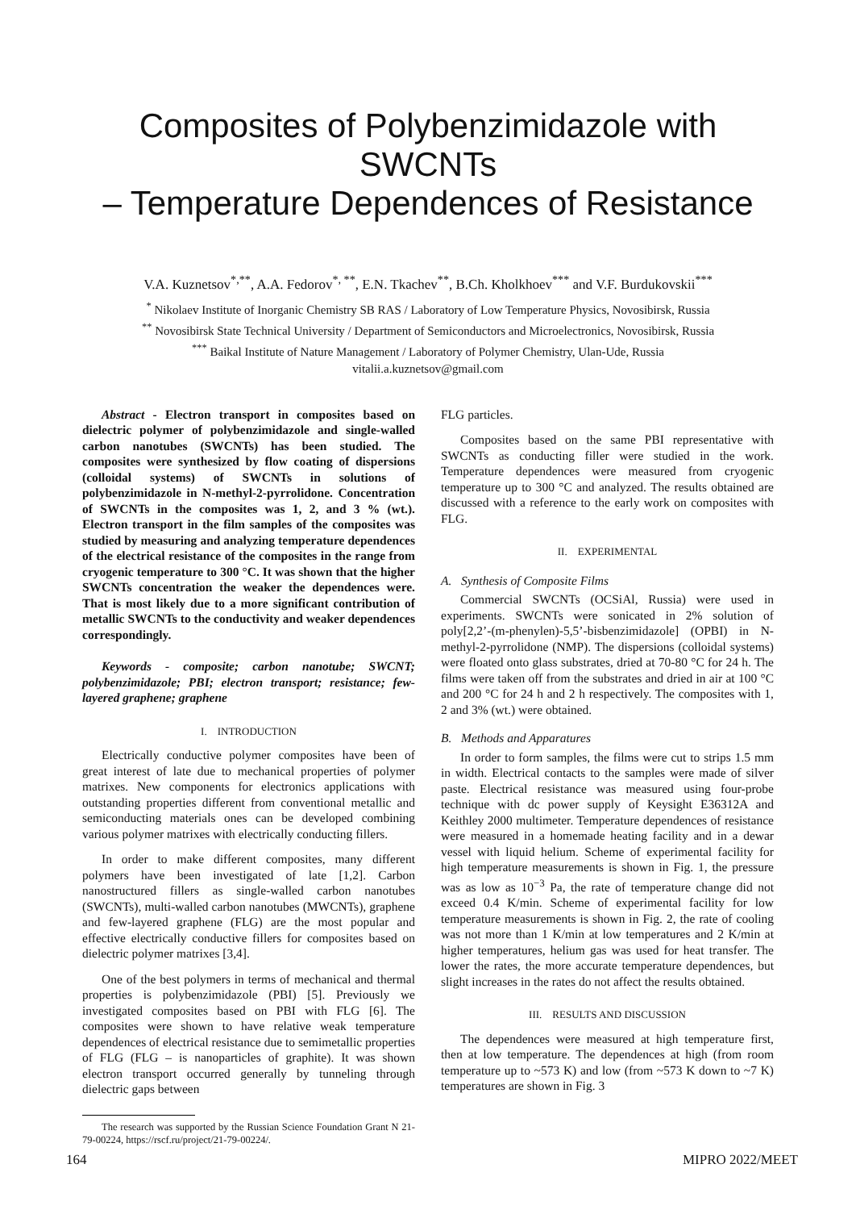Composites of Polybenzimidazole with SWCNTs
– Temperature Dependences of Resistance
V.A. Kuznetsov<sup>*,**</sup>, A.A. Fedorov<sup>*, **</sup>, E.N. Tkachev<sup>**</sup>, B.Ch. Kholkhoev<sup>***</sup> and V.F. Burdukovskii<sup>***</sup>
<sup>*</sup> Nikolaev Institute of Inorganic Chemistry SB RAS / Laboratory of Low Temperature Physics, Novosibirsk, Russia
<sup>**</sup> Novosibirsk State Technical University / Department of Semiconductors and Microelectronics, Novosibirsk, Russia
<sup>***</sup> Baikal Institute of Nature Management / Laboratory of Polymer Chemistry, Ulan-Ude, Russia
vitalii.a.kuznetsov@gmail.com
Abstract - Electron transport in composites based on dielectric polymer of polybenzimidazole and single-walled carbon nanotubes (SWCNTs) has been studied. The composites were synthesized by flow coating of dispersions (colloidal systems) of SWCNTs in solutions of polybenzimidazole in N-methyl-2-pyrrolidone. Concentration of SWCNTs in the composites was 1, 2, and 3 % (wt.). Electron transport in the film samples of the composites was studied by measuring and analyzing temperature dependences of the electrical resistance of the composites in the range from cryogenic temperature to 300 °C. It was shown that the higher SWCNTs concentration the weaker the dependences were. That is most likely due to a more significant contribution of metallic SWCNTs to the conductivity and weaker dependences correspondingly.
Keywords - composite; carbon nanotube; SWCNT; polybenzimidazole; PBI; electron transport; resistance; few-layered graphene; graphene
I. INTRODUCTION
Electrically conductive polymer composites have been of great interest of late due to mechanical properties of polymer matrixes. New components for electronics applications with outstanding properties different from conventional metallic and semiconducting materials ones can be developed combining various polymer matrixes with electrically conducting fillers.
In order to make different composites, many different polymers have been investigated of late [1,2]. Carbon nanostructured fillers as single-walled carbon nanotubes (SWCNTs), multi-walled carbon nanotubes (MWCNTs), graphene and few-layered graphene (FLG) are the most popular and effective electrically conductive fillers for composites based on dielectric polymer matrixes [3,4].
One of the best polymers in terms of mechanical and thermal properties is polybenzimidazole (PBI) [5]. Previously we investigated composites based on PBI with FLG [6]. The composites were shown to have relative weak temperature dependences of electrical resistance due to semimetallic properties of FLG (FLG – is nanoparticles of graphite). It was shown electron transport occurred generally by tunneling through dielectric gaps between
The research was supported by the Russian Science Foundation Grant N 21-79-00224, https://rscf.ru/project/21-79-00224/.
FLG particles.
Composites based on the same PBI representative with SWCNTs as conducting filler were studied in the work. Temperature dependences were measured from cryogenic temperature up to 300 °C and analyzed. The results obtained are discussed with a reference to the early work on composites with FLG.
II. EXPERIMENTAL
A. Synthesis of Composite Films
Commercial SWCNTs (OCSiAl, Russia) were used in experiments. SWCNTs were sonicated in 2% solution of poly[2,2’-(m-phenylen)-5,5’-bisbenzimidazole] (OPBI) in N-methyl-2-pyrrolidone (NMP). The dispersions (colloidal systems) were floated onto glass substrates, dried at 70-80 °C for 24 h. The films were taken off from the substrates and dried in air at 100 °C and 200 °C for 24 h and 2 h respectively. The composites with 1, 2 and 3% (wt.) were obtained.
B. Methods and Apparatures
In order to form samples, the films were cut to strips 1.5 mm in width. Electrical contacts to the samples were made of silver paste. Electrical resistance was measured using four-probe technique with dc power supply of Keysight E36312A and Keithley 2000 multimeter. Temperature dependences of resistance were measured in a homemade heating facility and in a dewar vessel with liquid helium. Scheme of experimental facility for high temperature measurements is shown in Fig. 1, the pressure was as low as 10<sup>−3</sup> Pa, the rate of temperature change did not exceed 0.4 K/min. Scheme of experimental facility for low temperature measurements is shown in Fig. 2, the rate of cooling was not more than 1 K/min at low temperatures and 2 K/min at higher temperatures, helium gas was used for heat transfer. The lower the rates, the more accurate temperature dependences, but slight increases in the rates do not affect the results obtained.
III. RESULTS AND DISCUSSION
The dependences were measured at high temperature first, then at low temperature. The dependences at high (from room temperature up to ~573 K) and low (from ~573 K down to ~7 K) temperatures are shown in Fig. 3
164 MIPRO 2022/MEET